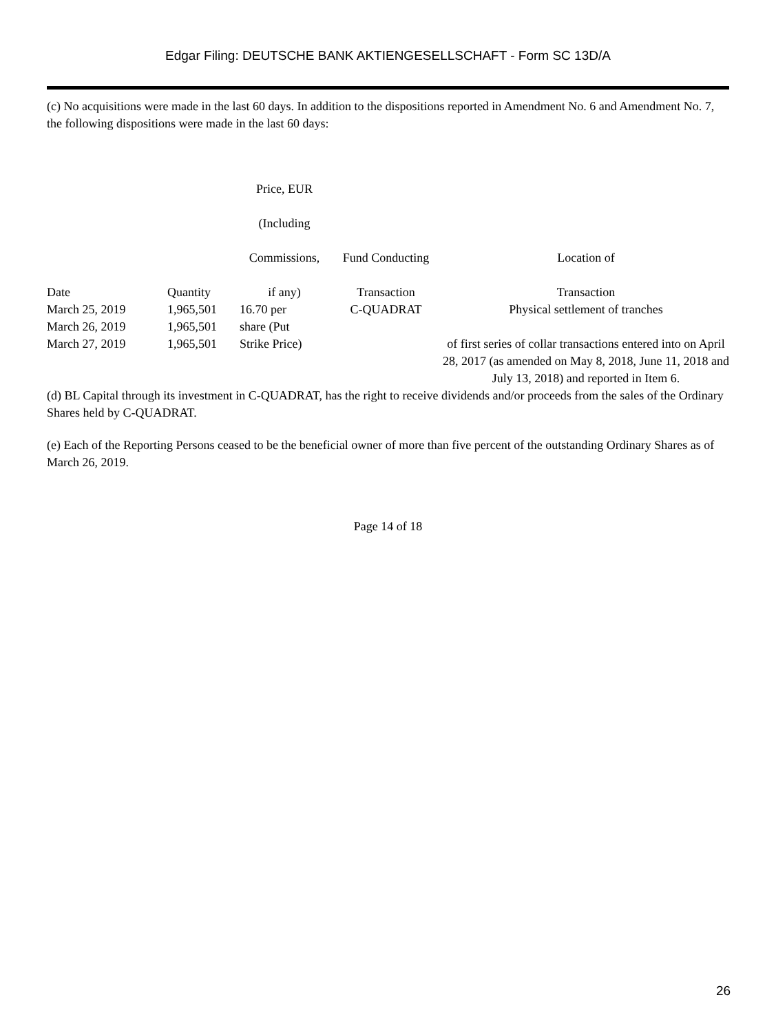Edgar Filing: DEUTSCHE BANK AKTIENGESELLSCHAFT - Form SC 13D/A
(c) No acquisitions were made in the last 60 days. In addition to the dispositions reported in Amendment No. 6 and Amendment No. 7, the following dispositions were made in the last 60 days:
| | | Price, EUR | | |
| --- | --- | --- | --- | --- |
| | | (Including | | |
| | | Commissions, | Fund Conducting | Location of |
| Date | Quantity | if any) | Transaction | Transaction |
| March 25, 2019 | 1,965,501 | 16.70 per | C-QUADRAT | Physical settlement of tranches |
| March 26, 2019 | 1,965,501 | share (Put | | |
| March 27, 2019 | 1,965,501 | Strike Price) | | of first series of collar transactions entered into on April 28, 2017 (as amended on May 8, 2018, June 11, 2018 and July 13, 2018) and reported in Item 6. |
(d) BL Capital through its investment in C-QUADRAT, has the right to receive dividends and/or proceeds from the sales of the Ordinary Shares held by C-QUADRAT.
(e) Each of the Reporting Persons ceased to be the beneficial owner of more than five percent of the outstanding Ordinary Shares as of March 26, 2019.
Page 14 of 18
26